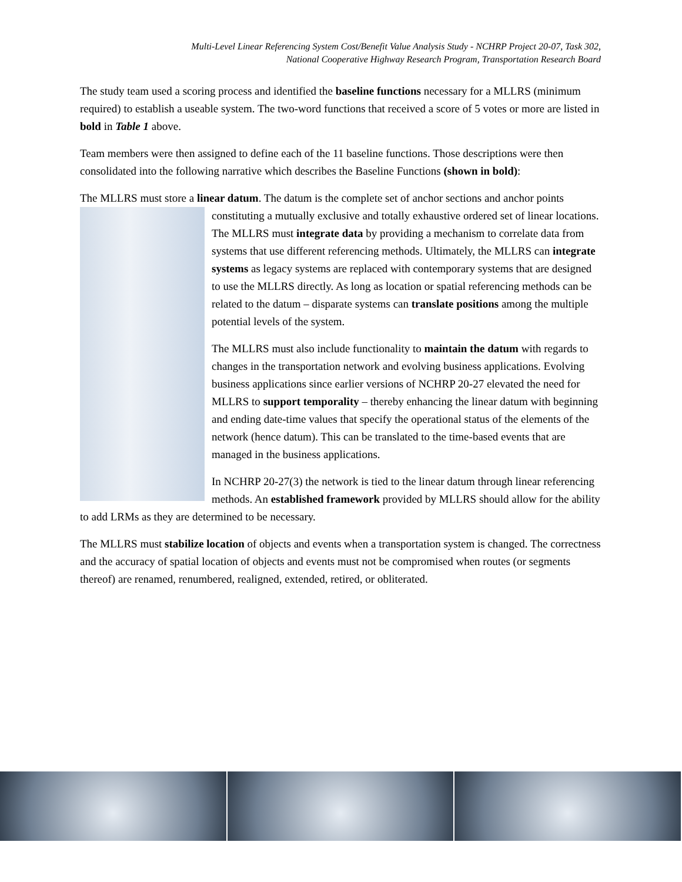Multi-Level Linear Referencing System Cost/Benefit Value Analysis Study - NCHRP Project 20-07, Task 302,
National Cooperative Highway Research Program, Transportation Research Board
The study team used a scoring process and identified the baseline functions necessary for a MLLRS (minimum required) to establish a useable system. The two-word functions that received a score of 5 votes or more are listed in bold in Table 1 above.
Team members were then assigned to define each of the 11 baseline functions. Those descriptions were then consolidated into the following narrative which describes the Baseline Functions (shown in bold):
The MLLRS must store a linear datum. The datum is the complete set of anchor sections and anchor points constituting a mutually exclusive and totally exhaustive ordered set of linear locations. The MLLRS must integrate data by providing a mechanism to correlate data from systems that use different referencing methods. Ultimately, the MLLRS can integrate systems as legacy systems are replaced with contemporary systems that are designed to use the MLLRS directly. As long as location or spatial referencing methods can be related to the datum – disparate systems can translate positions among the multiple potential levels of the system.
The MLLRS must also include functionality to maintain the datum with regards to changes in the transportation network and evolving business applications. Evolving business applications since earlier versions of NCHRP 20-27 elevated the need for MLLRS to support temporality – thereby enhancing the linear datum with beginning and ending date-time values that specify the operational status of the elements of the network (hence datum). This can be translated to the time-based events that are managed in the business applications.
In NCHRP 20-27(3) the network is tied to the linear datum through linear referencing methods. An established framework provided by MLLRS should allow for the ability to add LRMs as they are determined to be necessary.
The MLLRS must stabilize location of objects and events when a transportation system is changed. The correctness and the accuracy of spatial location of objects and events must not be compromised when routes (or segments thereof) are renamed, renumbered, realigned, extended, retired, or obliterated.